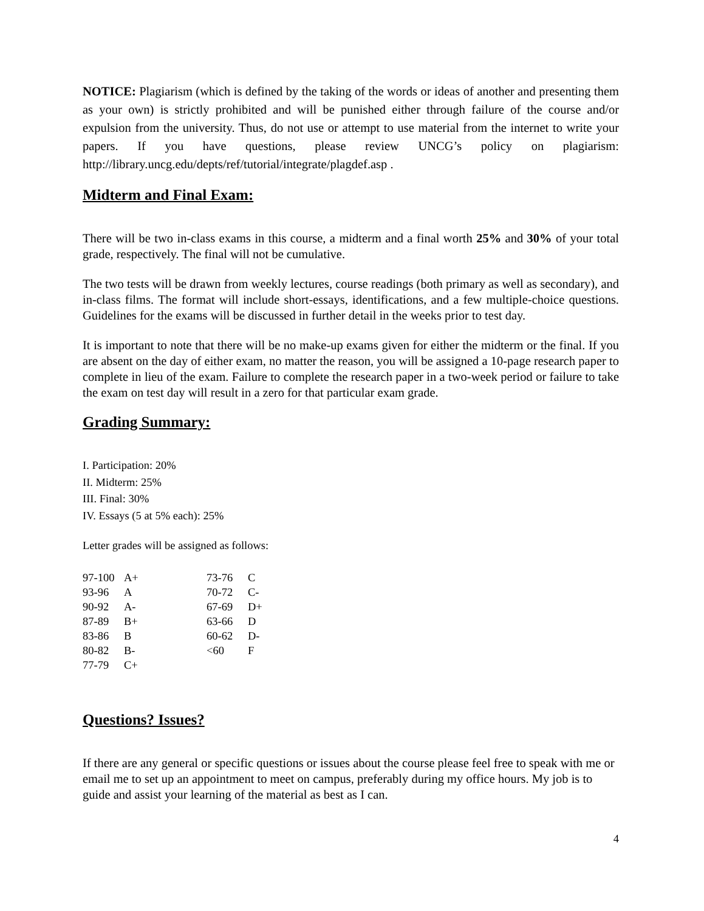NOTICE: Plagiarism (which is defined by the taking of the words or ideas of another and presenting them as your own) is strictly prohibited and will be punished either through failure of the course and/or expulsion from the university. Thus, do not use or attempt to use material from the internet to write your papers. If you have questions, please review UNCG’s policy on plagiarism: http://library.uncg.edu/depts/ref/tutorial/integrate/plagdef.asp .
Midterm and Final Exam:
There will be two in-class exams in this course, a midterm and a final worth 25% and 30% of your total grade, respectively. The final will not be cumulative.
The two tests will be drawn from weekly lectures, course readings (both primary as well as secondary), and in-class films. The format will include short-essays, identifications, and a few multiple-choice questions. Guidelines for the exams will be discussed in further detail in the weeks prior to test day.
It is important to note that there will be no make-up exams given for either the midterm or the final. If you are absent on the day of either exam, no matter the reason, you will be assigned a 10-page research paper to complete in lieu of the exam. Failure to complete the research paper in a two-week period or failure to take the exam on test day will result in a zero for that particular exam grade.
Grading Summary:
I. Participation: 20%
II. Midterm: 25%
III. Final: 30%
IV. Essays (5 at 5% each): 25%
Letter grades will be assigned as follows:
| 97-100 | A+ | 73-76 | C |
| 93-96 | A | 70-72 | C- |
| 90-92 | A- | 67-69 | D+ |
| 87-89 | B+ | 63-66 | D |
| 83-86 | B | 60-62 | D- |
| 80-82 | B- | <60 | F |
| 77-79 | C+ | | |
Questions? Issues?
If there are any general or specific questions or issues about the course please feel free to speak with me or email me to set up an appointment to meet on campus, preferably during my office hours. My job is to guide and assist your learning of the material as best as I can.
4